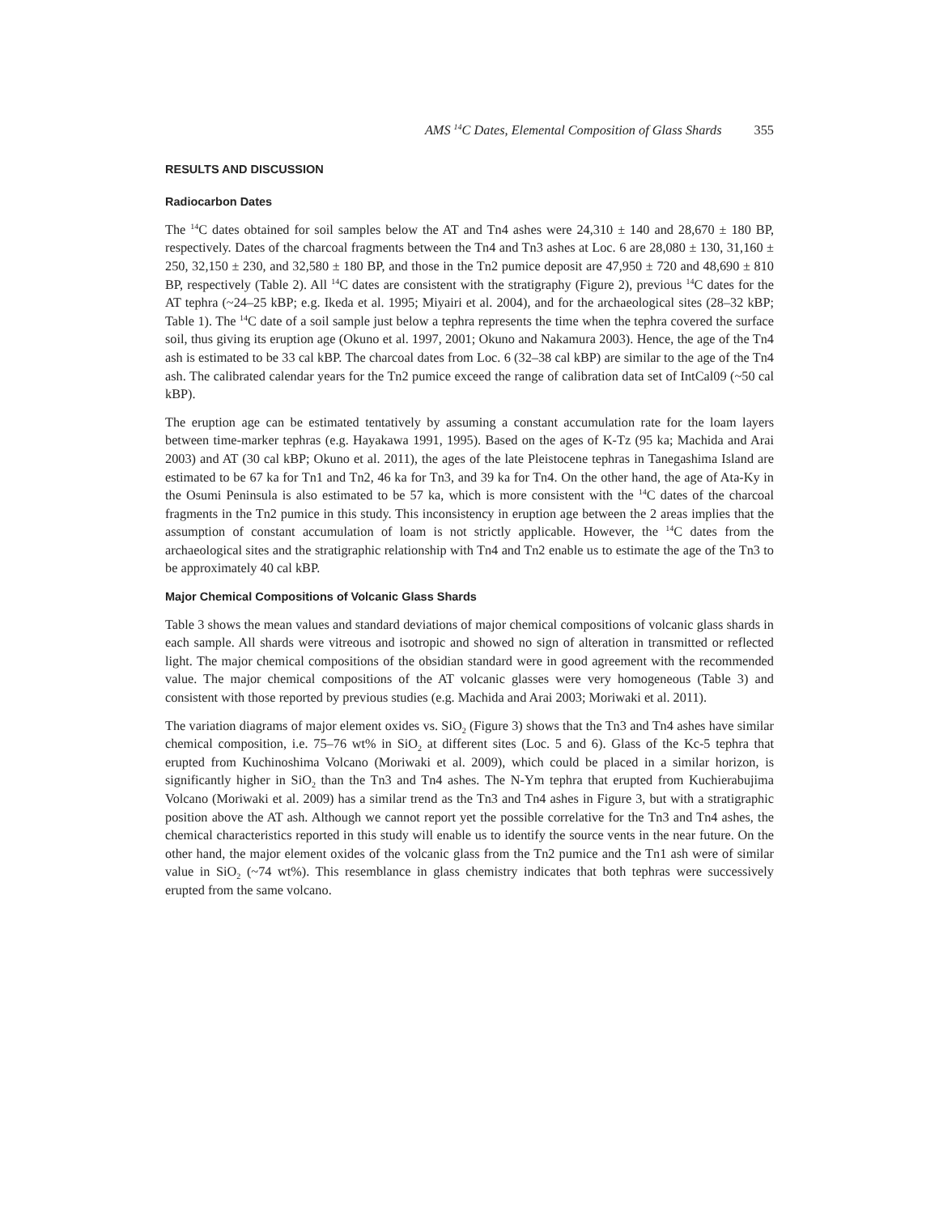AMS <sup>14</sup>C Dates, Elemental Composition of Glass Shards 355
RESULTS AND DISCUSSION
Radiocarbon Dates
The <sup>14</sup>C dates obtained for soil samples below the AT and Tn4 ashes were 24,310 ± 140 and 28,670 ± 180 BP, respectively. Dates of the charcoal fragments between the Tn4 and Tn3 ashes at Loc. 6 are 28,080 ± 130, 31,160 ± 250, 32,150 ± 230, and 32,580 ± 180 BP, and those in the Tn2 pumice deposit are 47,950 ± 720 and 48,690 ± 810 BP, respectively (Table 2). All <sup>14</sup>C dates are consistent with the stratigraphy (Figure 2), previous <sup>14</sup>C dates for the AT tephra (~24–25 kBP; e.g. Ikeda et al. 1995; Miyairi et al. 2004), and for the archaeological sites (28–32 kBP; Table 1). The <sup>14</sup>C date of a soil sample just below a tephra represents the time when the tephra covered the surface soil, thus giving its eruption age (Okuno et al. 1997, 2001; Okuno and Nakamura 2003). Hence, the age of the Tn4 ash is estimated to be 33 cal kBP. The charcoal dates from Loc. 6 (32–38 cal kBP) are similar to the age of the Tn4 ash. The calibrated calendar years for the Tn2 pumice exceed the range of calibration data set of IntCal09 (~50 cal kBP).
The eruption age can be estimated tentatively by assuming a constant accumulation rate for the loam layers between time-marker tephras (e.g. Hayakawa 1991, 1995). Based on the ages of K-Tz (95 ka; Machida and Arai 2003) and AT (30 cal kBP; Okuno et al. 2011), the ages of the late Pleistocene tephras in Tanegashima Island are estimated to be 67 ka for Tn1 and Tn2, 46 ka for Tn3, and 39 ka for Tn4. On the other hand, the age of Ata-Ky in the Osumi Peninsula is also estimated to be 57 ka, which is more consistent with the <sup>14</sup>C dates of the charcoal fragments in the Tn2 pumice in this study. This inconsistency in eruption age between the 2 areas implies that the assumption of constant accumulation of loam is not strictly applicable. However, the <sup>14</sup>C dates from the archaeological sites and the stratigraphic relationship with Tn4 and Tn2 enable us to estimate the age of the Tn3 to be approximately 40 cal kBP.
Major Chemical Compositions of Volcanic Glass Shards
Table 3 shows the mean values and standard deviations of major chemical compositions of volcanic glass shards in each sample. All shards were vitreous and isotropic and showed no sign of alteration in transmitted or reflected light. The major chemical compositions of the obsidian standard were in good agreement with the recommended value. The major chemical compositions of the AT volcanic glasses were very homogeneous (Table 3) and consistent with those reported by previous studies (e.g. Machida and Arai 2003; Moriwaki et al. 2011).
The variation diagrams of major element oxides vs. SiO<sub>2</sub> (Figure 3) shows that the Tn3 and Tn4 ashes have similar chemical composition, i.e. 75–76 wt% in SiO<sub>2</sub> at different sites (Loc. 5 and 6). Glass of the Kc-5 tephra that erupted from Kuchinoshima Volcano (Moriwaki et al. 2009), which could be placed in a similar horizon, is significantly higher in SiO<sub>2</sub> than the Tn3 and Tn4 ashes. The N-Ym tephra that erupted from Kuchierabujima Volcano (Moriwaki et al. 2009) has a similar trend as the Tn3 and Tn4 ashes in Figure 3, but with a stratigraphic position above the AT ash. Although we cannot report yet the possible correlative for the Tn3 and Tn4 ashes, the chemical characteristics reported in this study will enable us to identify the source vents in the near future. On the other hand, the major element oxides of the volcanic glass from the Tn2 pumice and the Tn1 ash were of similar value in SiO<sub>2</sub> (~74 wt%). This resemblance in glass chemistry indicates that both tephras were successively erupted from the same volcano.